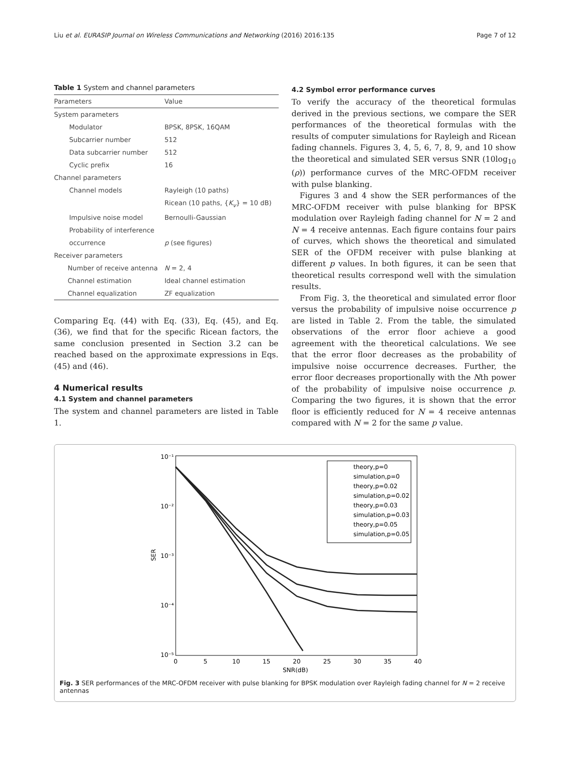Liu et al. EURASIP Journal on Wireless Communications and Networking (2016) 2016:135 Page 7 of 12
Table 1 System and channel parameters
| Parameters | Value |
| --- | --- |
| System parameters | |
| Modulator | BPSK, 8PSK, 16QAM |
| Subcarrier number | 512 |
| Data subcarrier number | 512 |
| Cyclic prefix | 16 |
| Channel parameters | |
| Channel models | Rayleigh (10 paths) |
| | Ricean (10 paths, { K<sub>v</sub> } = 10 dB) |
| Impulsive noise model | Bernoulli-Gaussian |
| Probability of interference | |
| occurrence | p (see figures) |
| Receiver parameters | |
| Number of receive antenna | N = 2, 4 |
| Channel estimation | Ideal channel estimation |
| Channel equalization | ZF equalization |
Comparing Eq. (44) with Eq. (33), Eq. (45), and Eq. (36), we find that for the specific Ricean factors, the same conclusion presented in Section 3.2 can be reached based on the approximate expressions in Eqs. (45) and (46).
4 Numerical results
4.1 System and channel parameters
The system and channel parameters are listed in Table 1.
4.2 Symbol error performance curves
To verify the accuracy of the theoretical formulas derived in the previous sections, we compare the SER performances of the theoretical formulas with the results of computer simulations for Rayleigh and Ricean fading channels. Figures 3, 4, 5, 6, 7, 8, 9, and 10 show the theoretical and simulated SER versus SNR (10log<sub>10</sub> (ρ)) performance curves of the MRC-OFDM receiver with pulse blanking.
Figures 3 and 4 show the SER performances of the MRC-OFDM receiver with pulse blanking for BPSK modulation over Rayleigh fading channel for N = 2 and N = 4 receive antennas. Each figure contains four pairs of curves, which shows the theoretical and simulated SER of the OFDM receiver with pulse blanking at different p values. In both figures, it can be seen that theoretical results correspond well with the simulation results.
From Fig. 3, the theoretical and simulated error floor versus the probability of impulsive noise occurrence p are listed in Table 2. From the table, the simulated observations of the error floor achieve a good agreement with the theoretical calculations. We see that the error floor decreases as the probability of impulsive noise occurrence decreases. Further, the error floor decreases proportionally with the Nth power of the probability of impulsive noise occurrence p. Comparing the two figures, it is shown that the error floor is efficiently reduced for N = 4 receive antennas compared with N = 2 for the same p value.
10⁻¹
10⁻²
10⁻³
10⁻⁴
10⁻⁵
SER
0
5
10
15
20
25
30
35
40
SNR(dB)
theory,p=0
simulation,p=0
theory,p=0.02
simulation,p=0.02
theory,p=0.03
simulation,p=0.03
theory,p=0.05
simulation,p=0.05
Fig. 3 SER performances of the MRC-OFDM receiver with pulse blanking for BPSK modulation over Rayleigh fading channel for N = 2 receive antennas